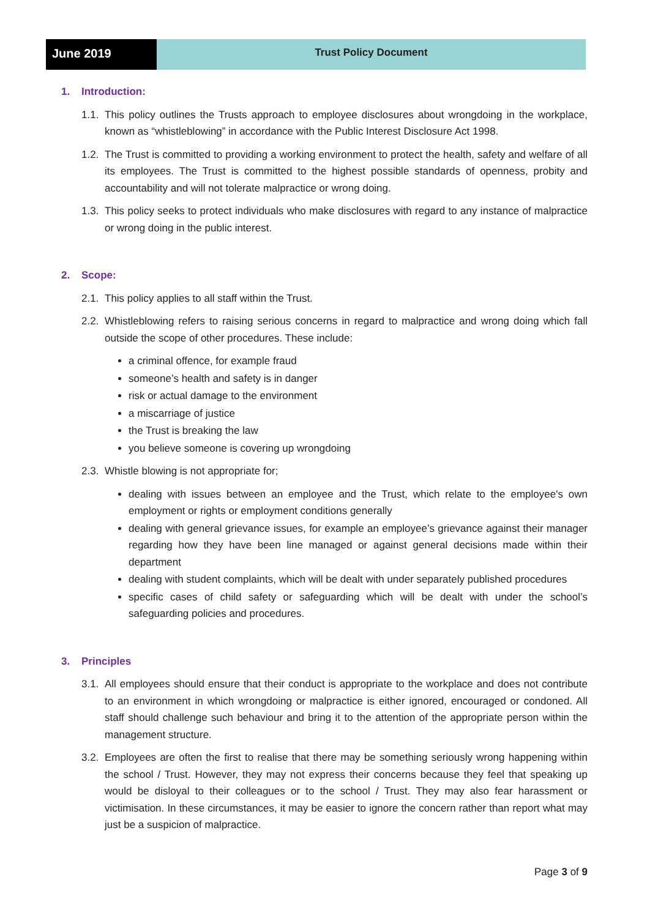June 2019
Trust Policy Document
1. Introduction:
1.1. This policy outlines the Trusts approach to employee disclosures about wrongdoing in the workplace, known as “whistleblowing” in accordance with the Public Interest Disclosure Act 1998.
1.2. The Trust is committed to providing a working environment to protect the health, safety and welfare of all its employees. The Trust is committed to the highest possible standards of openness, probity and accountability and will not tolerate malpractice or wrong doing.
1.3. This policy seeks to protect individuals who make disclosures with regard to any instance of malpractice or wrong doing in the public interest.
2. Scope:
2.1. This policy applies to all staff within the Trust.
2.2. Whistleblowing refers to raising serious concerns in regard to malpractice and wrong doing which fall outside the scope of other procedures. These include:
a criminal offence, for example fraud
someone’s health and safety is in danger
risk or actual damage to the environment
a miscarriage of justice
the Trust is breaking the law
you believe someone is covering up wrongdoing
2.3. Whistle blowing is not appropriate for;
dealing with issues between an employee and the Trust, which relate to the employee's own employment or rights or employment conditions generally
dealing with general grievance issues, for example an employee’s grievance against their manager regarding how they have been line managed or against general decisions made within their department
dealing with student complaints, which will be dealt with under separately published procedures
specific cases of child safety or safeguarding which will be dealt with under the school’s safeguarding policies and procedures.
3. Principles
3.1. All employees should ensure that their conduct is appropriate to the workplace and does not contribute to an environment in which wrongdoing or malpractice is either ignored, encouraged or condoned. All staff should challenge such behaviour and bring it to the attention of the appropriate person within the management structure.
3.2. Employees are often the first to realise that there may be something seriously wrong happening within the school / Trust. However, they may not express their concerns because they feel that speaking up would be disloyal to their colleagues or to the school / Trust. They may also fear harassment or victimisation. In these circumstances, it may be easier to ignore the concern rather than report what may just be a suspicion of malpractice.
Page 3 of 9